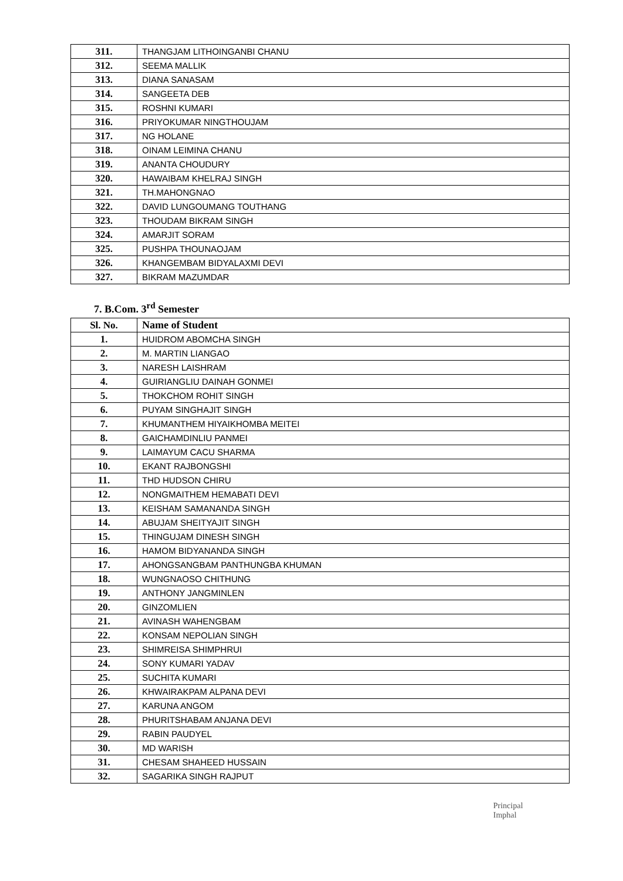| 311. | THANGJAM LITHOINGANBI CHANU |
| 312. | SEEMA MALLIK |
| 313. | DIANA SANASAM |
| 314. | SANGEETA DEB |
| 315. | ROSHNI KUMARI |
| 316. | PRIYOKUMAR NINGTHOUJAM |
| 317. | NG HOLANE |
| 318. | OINAM LEIMINA CHANU |
| 319. | ANANTA CHOUDURY |
| 320. | HAWAIBAM KHELRAJ SINGH |
| 321. | TH.MAHONGNAO |
| 322. | DAVID LUNGOUMANG TOUTHANG |
| 323. | THOUDAM BIKRAM SINGH |
| 324. | AMARJIT SORAM |
| 325. | PUSHPA THOUNAOJAM |
| 326. | KHANGEMBAM BIDYALAXMI DEVI |
| 327. | BIKRAM MAZUMDAR |
7. B.Com. 3<sup>rd</sup> Semester
| Sl. No. | Name of Student |
| --- | --- |
| 1. | HUIDROM ABOMCHA SINGH |
| 2. | M. MARTIN LIANGAO |
| 3. | NARESH LAISHRAM |
| 4. | GUIRIANGLIU DAINAH GONMEI |
| 5. | THOKCHOM ROHIT SINGH |
| 6. | PUYAM SINGHAJIT SINGH |
| 7. | KHUMANTHEM HIYAIKHOMBA MEITEI |
| 8. | GAICHAMDINLIU PANMEI |
| 9. | LAIMAYUM CACU SHARMA |
| 10. | EKANT RAJBONGSHI |
| 11. | THD HUDSON CHIRU |
| 12. | NONGMAITHEM HEMABATI DEVI |
| 13. | KEISHAM SAMANANDA SINGH |
| 14. | ABUJAM SHEITYAJIT SINGH |
| 15. | THINGUJAM DINESH SINGH |
| 16. | HAMOM BIDYANANDA SINGH |
| 17. | AHONGSANGBAM PANTHUNGBA KHUMAN |
| 18. | WUNGNAOSO CHITHUNG |
| 19. | ANTHONY JANGMINLEN |
| 20. | GINZOMLIEN |
| 21. | AVINASH WAHENGBAM |
| 22. | KONSAM NEPOLIAN SINGH |
| 23. | SHIMREISA SHIMPHRUI |
| 24. | SONY KUMARI YADAV |
| 25. | SUCHITA KUMARI |
| 26. | KHWAIRAKPAM ALPANA DEVI |
| 27. | KARUNA ANGOM |
| 28. | PHURITSHABAM ANJANA DEVI |
| 29. | RABIN PAUDYEL |
| 30. | MD WARISH |
| 31. | CHESAM SHAHEED HUSSAIN |
| 32. | SAGARIKA SINGH RAJPUT |
Principal
Imphal